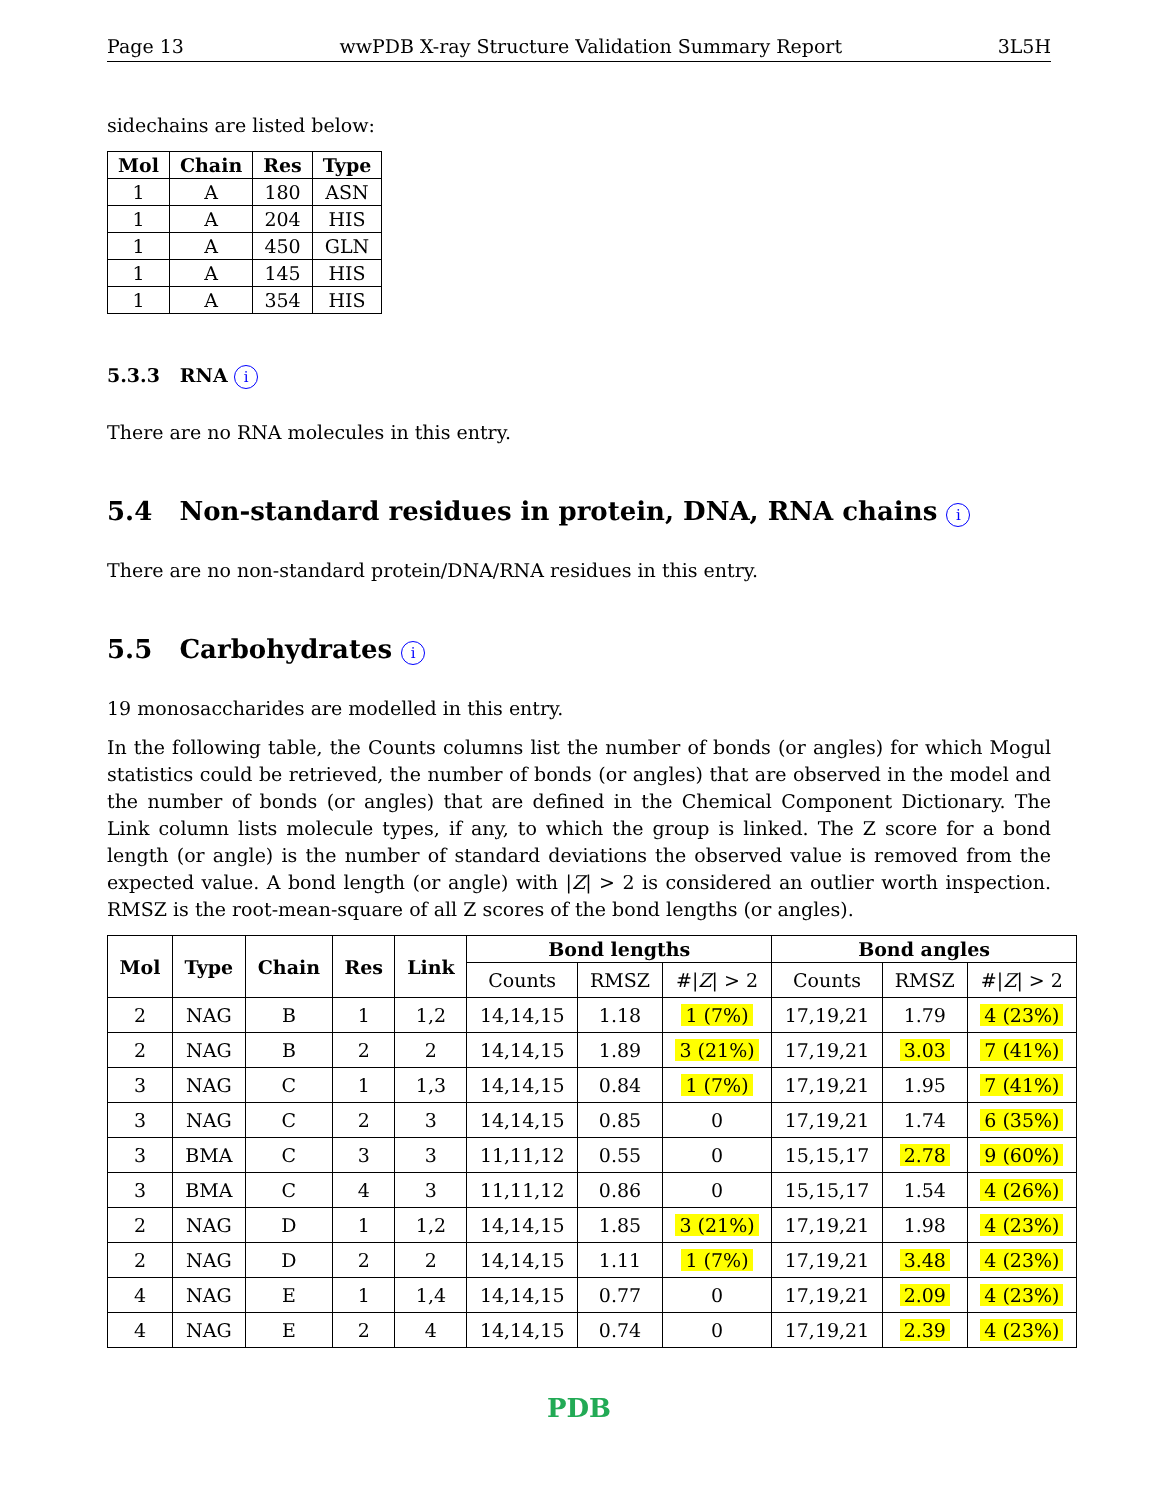Page 13 wwPDB X-ray Structure Validation Summary Report 3L5H
sidechains are listed below:
| Mol | Chain | Res | Type |
| --- | --- | --- | --- |
| 1 | A | 180 | ASN |
| 1 | A | 204 | HIS |
| 1 | A | 450 | GLN |
| 1 | A | 145 | HIS |
| 1 | A | 354 | HIS |
5.3.3 RNA i
There are no RNA molecules in this entry.
5.4 Non-standard residues in protein, DNA, RNA chains i
There are no non-standard protein/DNA/RNA residues in this entry.
5.5 Carbohydrates i
19 monosaccharides are modelled in this entry.
In the following table, the Counts columns list the number of bonds (or angles) for which Mogul statistics could be retrieved, the number of bonds (or angles) that are observed in the model and the number of bonds (or angles) that are defined in the Chemical Component Dictionary. The Link column lists molecule types, if any, to which the group is linked. The Z score for a bond length (or angle) is the number of standard deviations the observed value is removed from the expected value. A bond length (or angle) with |Z| > 2 is considered an outlier worth inspection. RMSZ is the root-mean-square of all Z scores of the bond lengths (or angles).
| Mol | Type | Chain | Res | Link | Bond lengths | | | Bond angles | | |
| --- | --- | --- | --- | --- | --- | --- | --- | --- | --- | --- |
| | | | | | Counts | RMSZ | #/ Z / > 2 | Counts | RMSZ | #/ Z / > 2 |
| 2 | NAG | B | 1 | 1,2 | 14,14,15 | 1.18 | 1 (7%) | 17,19,21 | 1.79 | 4 (23%) |
| 2 | NAG | B | 2 | 2 | 14,14,15 | 1.89 | 3 (21%) | 17,19,21 | 3.03 | 7 (41%) |
| 3 | NAG | C | 1 | 1,3 | 14,14,15 | 0.84 | 1 (7%) | 17,19,21 | 1.95 | 7 (41%) |
| 3 | NAG | C | 2 | 3 | 14,14,15 | 0.85 | 0 | 17,19,21 | 1.74 | 6 (35%) |
| 3 | BMA | C | 3 | 3 | 11,11,12 | 0.55 | 0 | 15,15,17 | 2.78 | 9 (60%) |
| 3 | BMA | C | 4 | 3 | 11,11,12 | 0.86 | 0 | 15,15,17 | 1.54 | 4 (26%) |
| 2 | NAG | D | 1 | 1,2 | 14,14,15 | 1.85 | 3 (21%) | 17,19,21 | 1.98 | 4 (23%) |
| 2 | NAG | D | 2 | 2 | 14,14,15 | 1.11 | 1 (7%) | 17,19,21 | 3.48 | 4 (23%) |
| 4 | NAG | E | 1 | 1,4 | 14,14,15 | 0.77 | 0 | 17,19,21 | 2.09 | 4 (23%) |
| 4 | NAG | E | 2 | 4 | 14,14,15 | 0.74 | 0 | 17,19,21 | 2.39 | 4 (23%) |
PDB